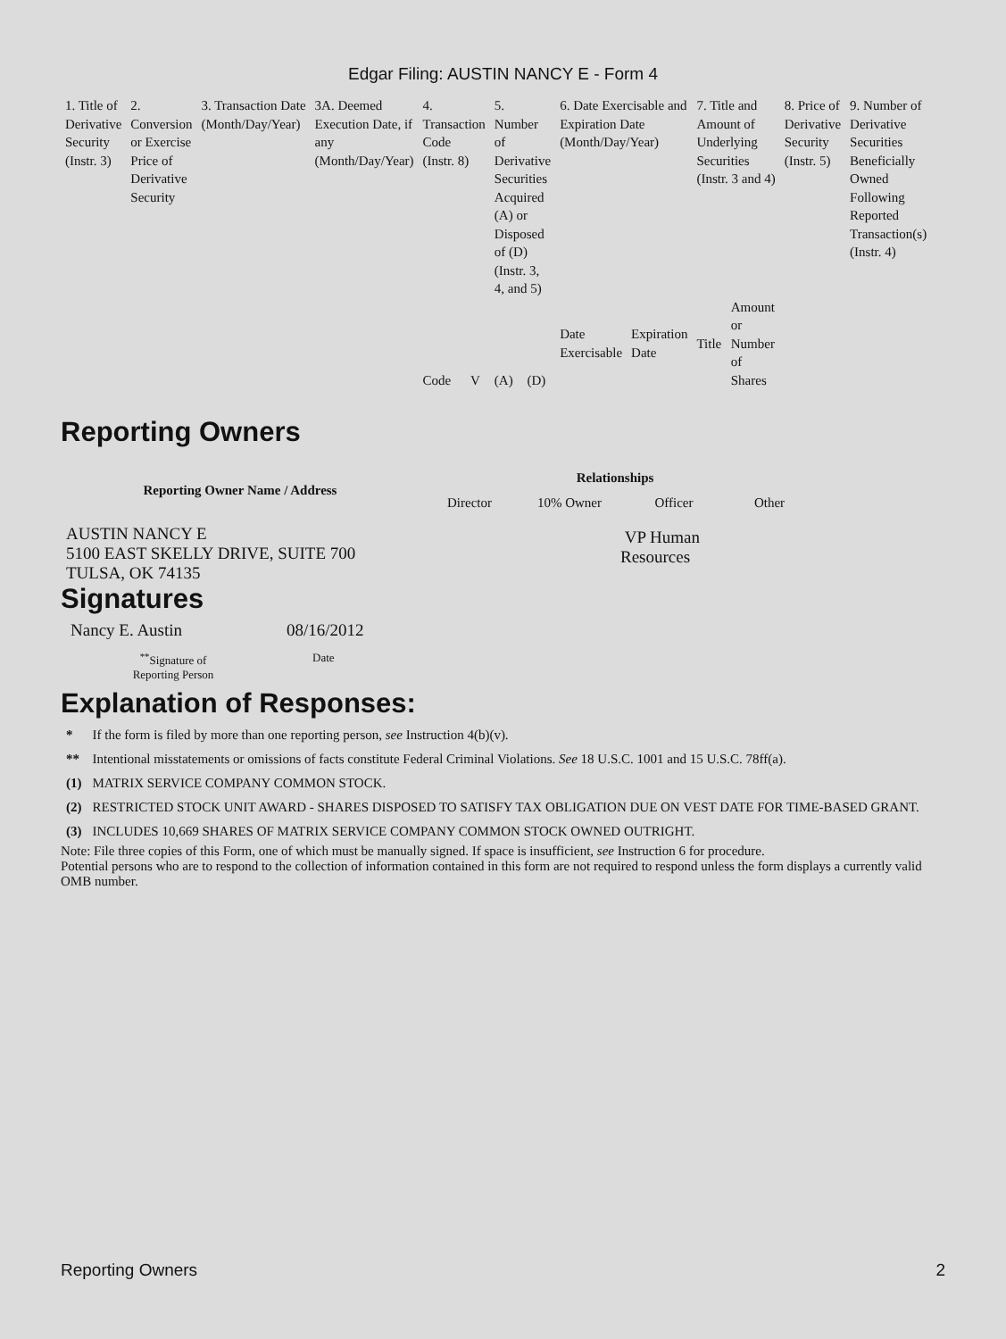Edgar Filing: AUSTIN NANCY E - Form 4
| 1. Title of Derivative Security (Instr. 3) | 2. Conversion or Exercise Price of Derivative Security | 3. Transaction Date (Month/Day/Year) | 3A. Deemed Execution Date, if any (Month/Day/Year) | 4. Transaction Code (Instr. 8) | | 5. Number of Derivative Securities Acquired (A) or Disposed of (D) (Instr. 3, 4, and 5) | | 6. Date Exercisable and Expiration Date (Month/Day/Year) | | 7. Title and Amount of Underlying Securities (Instr. 3 and 4) | | 8. Price of Derivative Security (Instr. 5) | 9. Number of Derivative Securities Beneficially Owned Following Reported Transaction(s) (Instr. 4) |
| --- | --- | --- | --- | --- | --- | --- | --- | --- | --- | --- | --- | --- | --- |
| | | | | Code | V | (A) | (D) | Date Exercisable | Expiration Date | Title | Amount or Number of Shares | | |
Reporting Owners
| Reporting Owner Name / Address | Relationships | | | |
| --- | --- | --- | --- | --- |
| | Director | 10% Owner | Officer | Other |
| AUSTIN NANCY E 5100 EAST SKELLY DRIVE, SUITE 700 TULSA, OK 74135 | | | VP Human Resources | |
Signatures
| Nancy E. Austin | 08/16/2012 |
| <sup>**</sup> Signature of Reporting Person | Date |
Explanation of Responses:
| * | If the form is filed by more than one reporting person, see Instruction 4(b)(v). |
| ** | Intentional misstatements or omissions of facts constitute Federal Criminal Violations. See 18 U.S.C. 1001 and 15 U.S.C. 78ff(a). |
| (1) | MATRIX SERVICE COMPANY COMMON STOCK. |
| (2) | RESTRICTED STOCK UNIT AWARD - SHARES DISPOSED TO SATISFY TAX OBLIGATION DUE ON VEST DATE FOR TIME-BASED GRANT. |
| (3) | INCLUDES 10,669 SHARES OF MATRIX SERVICE COMPANY COMMON STOCK OWNED OUTRIGHT. |
Note: File three copies of this Form, one of which must be manually signed. If space is insufficient, see Instruction 6 for procedure.
Potential persons who are to respond to the collection of information contained in this form are not required to respond unless the form displays a currently valid OMB number.
Reporting Owners 2